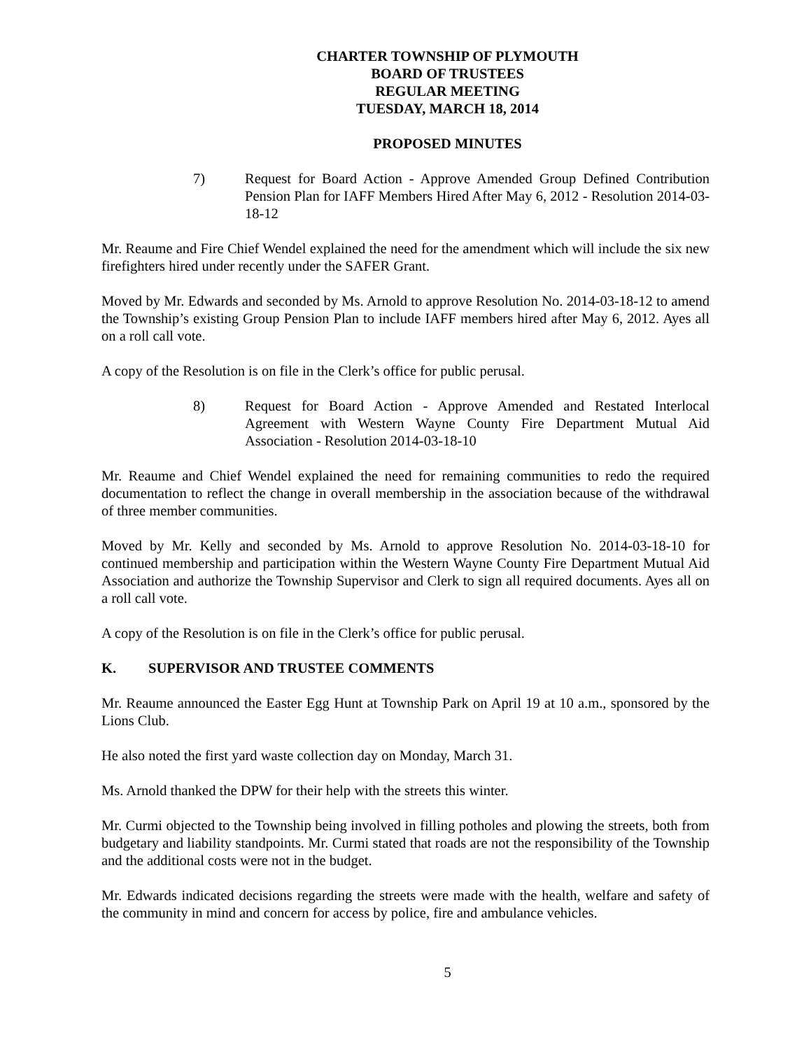CHARTER TOWNSHIP OF PLYMOUTH
BOARD OF TRUSTEES
REGULAR MEETING
TUESDAY, MARCH 18, 2014
PROPOSED MINUTES
7) Request for Board Action - Approve Amended Group Defined Contribution Pension Plan for IAFF Members Hired After May 6, 2012 - Resolution 2014-03-18-12
Mr. Reaume and Fire Chief Wendel explained the need for the amendment which will include the six new firefighters hired under recently under the SAFER Grant.
Moved by Mr. Edwards and seconded by Ms. Arnold to approve Resolution No. 2014-03-18-12 to amend the Township’s existing Group Pension Plan to include IAFF members hired after May 6, 2012. Ayes all on a roll call vote.
A copy of the Resolution is on file in the Clerk’s office for public perusal.
8) Request for Board Action - Approve Amended and Restated Interlocal Agreement with Western Wayne County Fire Department Mutual Aid Association - Resolution 2014-03-18-10
Mr. Reaume and Chief Wendel explained the need for remaining communities to redo the required documentation to reflect the change in overall membership in the association because of the withdrawal of three member communities.
Moved by Mr. Kelly and seconded by Ms. Arnold to approve Resolution No. 2014-03-18-10 for continued membership and participation within the Western Wayne County Fire Department Mutual Aid Association and authorize the Township Supervisor and Clerk to sign all required documents. Ayes all on a roll call vote.
A copy of the Resolution is on file in the Clerk’s office for public perusal.
K. SUPERVISOR AND TRUSTEE COMMENTS
Mr. Reaume announced the Easter Egg Hunt at Township Park on April 19 at 10 a.m., sponsored by the Lions Club.
He also noted the first yard waste collection day on Monday, March 31.
Ms. Arnold thanked the DPW for their help with the streets this winter.
Mr. Curmi objected to the Township being involved in filling potholes and plowing the streets, both from budgetary and liability standpoints. Mr. Curmi stated that roads are not the responsibility of the Township and the additional costs were not in the budget.
Mr. Edwards indicated decisions regarding the streets were made with the health, welfare and safety of the community in mind and concern for access by police, fire and ambulance vehicles.
5